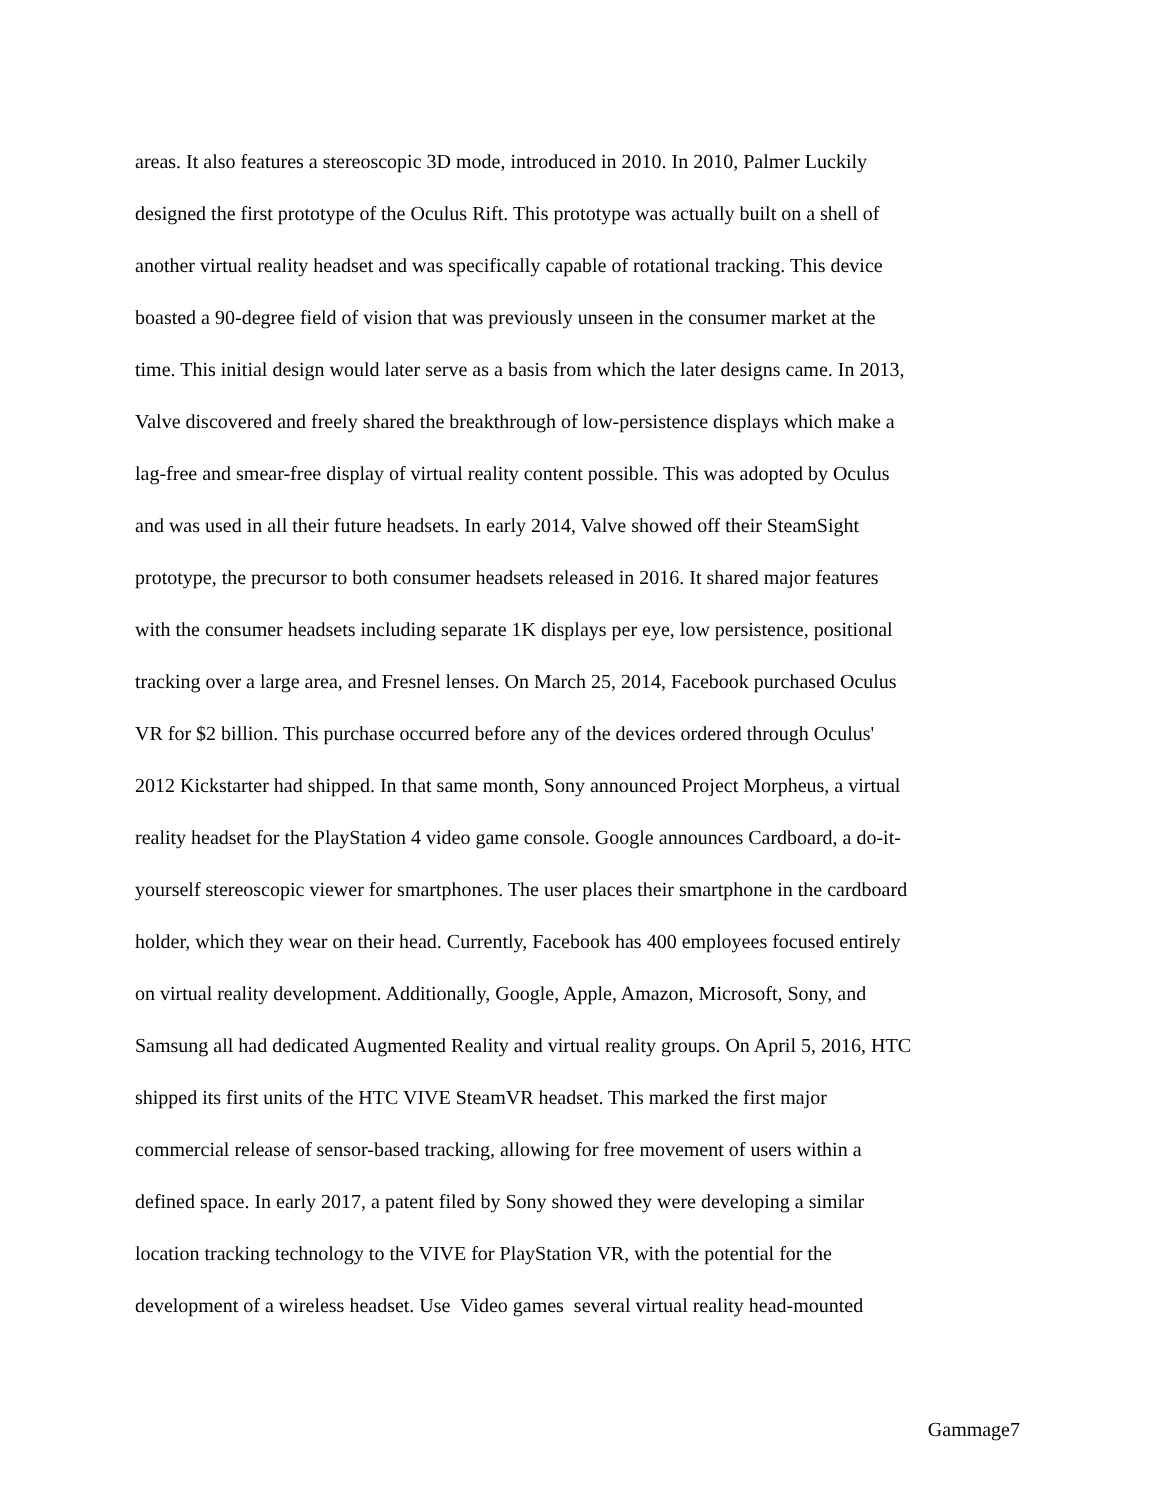areas. It also features a stereoscopic 3D mode, introduced in 2010. In 2010, Palmer Luckily
designed the first prototype of the Oculus Rift. This prototype was actually built on a shell of
another virtual reality headset and was specifically capable of rotational tracking. This device
boasted a 90-degree field of vision that was previously unseen in the consumer market at the
time. This initial design would later serve as a basis from which the later designs came. In 2013,
Valve discovered and freely shared the breakthrough of low-persistence displays which make a
lag-free and smear-free display of virtual reality content possible. This was adopted by Oculus
and was used in all their future headsets. In early 2014, Valve showed off their SteamSight
prototype, the precursor to both consumer headsets released in 2016. It shared major features
with the consumer headsets including separate 1K displays per eye, low persistence, positional
tracking over a large area, and Fresnel lenses. On March 25, 2014, Facebook purchased Oculus
VR for $2 billion. This purchase occurred before any of the devices ordered through Oculus'
2012 Kickstarter had shipped. In that same month, Sony announced Project Morpheus, a virtual
reality headset for the PlayStation 4 video game console. Google announces Cardboard, a do-it-
yourself stereoscopic viewer for smartphones. The user places their smartphone in the cardboard
holder, which they wear on their head. Currently, Facebook has 400 employees focused entirely
on virtual reality development. Additionally, Google, Apple, Amazon, Microsoft, Sony, and
Samsung all had dedicated Augmented Reality and virtual reality groups. On April 5, 2016, HTC
shipped its first units of the HTC VIVE SteamVR headset. This marked the first major
commercial release of sensor-based tracking, allowing for free movement of users within a
defined space. In early 2017, a patent filed by Sony showed they were developing a similar
location tracking technology to the VIVE for PlayStation VR, with the potential for the
development of a wireless headset. Use Video games several virtual reality head-mounted
Gammage7